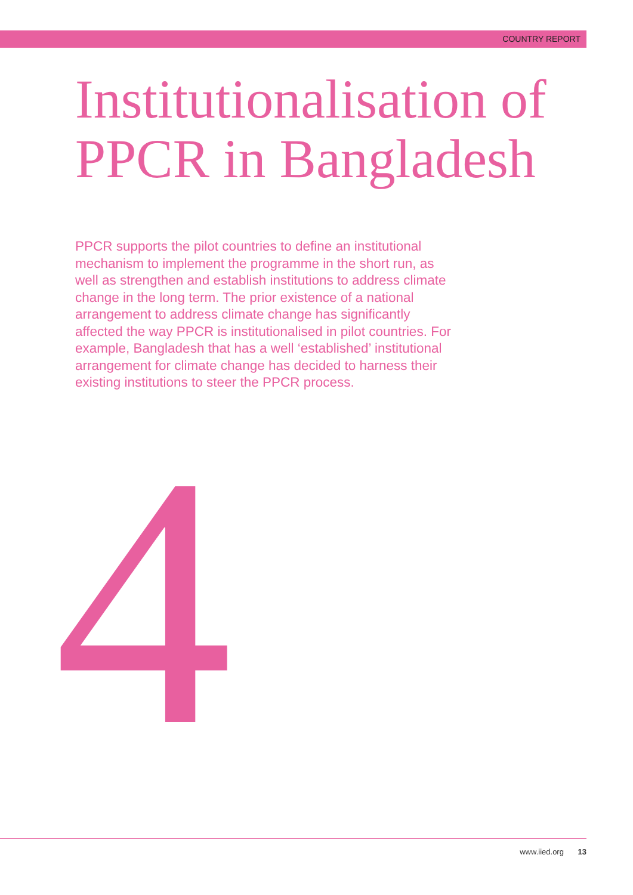COUNTRY REPORT
Institutionalisation of PPCR in Bangladesh
PPCR supports the pilot countries to define an institutional mechanism to implement the programme in the short run, as well as strengthen and establish institutions to address climate change in the long term. The prior existence of a national arrangement to address climate change has significantly affected the way PPCR is institutionalised in pilot countries. For example, Bangladesh that has a well ‘established’ institutional arrangement for climate change has decided to harness their existing institutions to steer the PPCR process.
4
www.iied.org 13